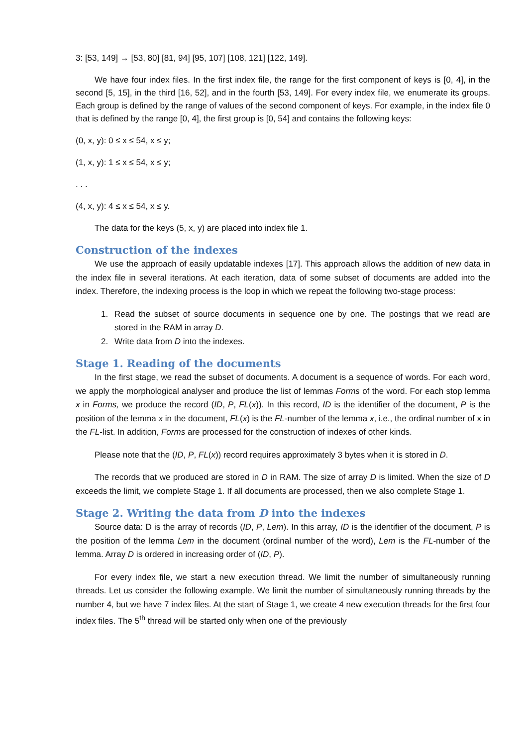3: [53, 149] → [53, 80] [81, 94] [95, 107] [108, 121] [122, 149].
We have four index files. In the first index file, the range for the first component of keys is [0, 4], in the second [5, 15], in the third [16, 52], and in the fourth [53, 149]. For every index file, we enumerate its groups. Each group is defined by the range of values of the second component of keys. For example, in the index file 0 that is defined by the range [0, 4], the first group is [0, 54] and contains the following keys:
(0, x, y): 0 ≤ x ≤ 54, x ≤ y;
(1, x, y): 1 ≤ x ≤ 54, x ≤ y;
. . .
(4, x, y): 4 ≤ x ≤ 54, x ≤ y.
The data for the keys (5, x, y) are placed into index file 1.
Construction of the indexes
We use the approach of easily updatable indexes [17]. This approach allows the addition of new data in the index file in several iterations. At each iteration, data of some subset of documents are added into the index. Therefore, the indexing process is the loop in which we repeat the following two-stage process:
1. Read the subset of source documents in sequence one by one. The postings that we read are stored in the RAM in array D.
2. Write data from D into the indexes.
Stage 1. Reading of the documents
In the first stage, we read the subset of documents. A document is a sequence of words. For each word, we apply the morphological analyser and produce the list of lemmas Forms of the word. For each stop lemma x in Forms, we produce the record (ID, P, FL(x)). In this record, ID is the identifier of the document, P is the position of the lemma x in the document, FL(x) is the FL-number of the lemma x, i.e., the ordinal number of x in the FL-list. In addition, Forms are processed for the construction of indexes of other kinds.
Please note that the (ID, P, FL(x)) record requires approximately 3 bytes when it is stored in D.
The records that we produced are stored in D in RAM. The size of array D is limited. When the size of D exceeds the limit, we complete Stage 1. If all documents are processed, then we also complete Stage 1.
Stage 2. Writing the data from D into the indexes
Source data: D is the array of records (ID, P, Lem). In this array, ID is the identifier of the document, P is the position of the lemma Lem in the document (ordinal number of the word), Lem is the FL-number of the lemma. Array D is ordered in increasing order of (ID, P).
For every index file, we start a new execution thread. We limit the number of simultaneously running threads. Let us consider the following example. We limit the number of simultaneously running threads by the number 4, but we have 7 index files. At the start of Stage 1, we create 4 new execution threads for the first four index files. The 5<sup>th</sup> thread will be started only when one of the previously